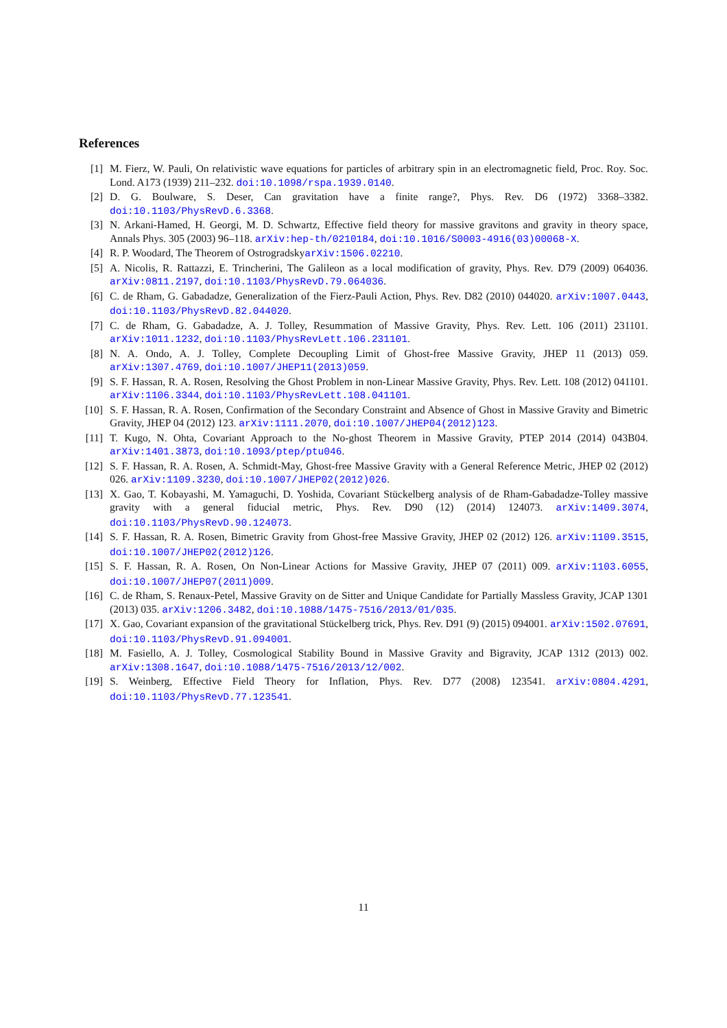References
[1] M. Fierz, W. Pauli, On relativistic wave equations for particles of arbitrary spin in an electromagnetic field, Proc. Roy. Soc. Lond. A173 (1939) 211–232. doi:10.1098/rspa.1939.0140.
[2] D. G. Boulware, S. Deser, Can gravitation have a finite range?, Phys. Rev. D6 (1972) 3368–3382. doi:10.1103/PhysRevD.6.3368.
[3] N. Arkani-Hamed, H. Georgi, M. D. Schwartz, Effective field theory for massive gravitons and gravity in theory space, Annals Phys. 305 (2003) 96–118. arXiv:hep-th/0210184, doi:10.1016/S0003-4916(03)00068-X.
[4] R. P. Woodard, The Theorem of OstrogradskyarXiv:1506.02210.
[5] A. Nicolis, R. Rattazzi, E. Trincherini, The Galileon as a local modification of gravity, Phys. Rev. D79 (2009) 064036. arXiv:0811.2197, doi:10.1103/PhysRevD.79.064036.
[6] C. de Rham, G. Gabadadze, Generalization of the Fierz-Pauli Action, Phys. Rev. D82 (2010) 044020. arXiv:1007.0443, doi:10.1103/PhysRevD.82.044020.
[7] C. de Rham, G. Gabadadze, A. J. Tolley, Resummation of Massive Gravity, Phys. Rev. Lett. 106 (2011) 231101. arXiv:1011.1232, doi:10.1103/PhysRevLett.106.231101.
[8] N. A. Ondo, A. J. Tolley, Complete Decoupling Limit of Ghost-free Massive Gravity, JHEP 11 (2013) 059. arXiv:1307.4769, doi:10.1007/JHEP11(2013)059.
[9] S. F. Hassan, R. A. Rosen, Resolving the Ghost Problem in non-Linear Massive Gravity, Phys. Rev. Lett. 108 (2012) 041101. arXiv:1106.3344, doi:10.1103/PhysRevLett.108.041101.
[10]
S. F. Hassan, R. A. Rosen, Confirmation of the Secondary Constraint and Absence of Ghost in Massive Gravity and Bimetric Gravity, JHEP 04 (2012) 123. arXiv:1111.2070, doi:10.1007/JHEP04(2012)123.
[11]
T. Kugo, N. Ohta, Covariant Approach to the No-ghost Theorem in Massive Gravity, PTEP 2014 (2014) 043B04. arXiv:1401.3873, doi:10.1093/ptep/ptu046.
[12]
S. F. Hassan, R. A. Rosen, A. Schmidt-May, Ghost-free Massive Gravity with a General Reference Metric, JHEP 02 (2012) 026. arXiv:1109.3230, doi:10.1007/JHEP02(2012)026.
[13]
X. Gao, T. Kobayashi, M. Yamaguchi, D. Yoshida, Covariant Stückelberg analysis of de Rham-Gabadadze-Tolley massive gravity with a general fiducial metric, Phys. Rev. D90 (12) (2014) 124073. arXiv:1409.3074, doi:10.1103/PhysRevD.90.124073.
[14]
S. F. Hassan, R. A. Rosen, Bimetric Gravity from Ghost-free Massive Gravity, JHEP 02 (2012) 126. arXiv:1109.3515, doi:10.1007/JHEP02(2012)126.
[15]
S. F. Hassan, R. A. Rosen, On Non-Linear Actions for Massive Gravity, JHEP 07 (2011) 009. arXiv:1103.6055, doi:10.1007/JHEP07(2011)009.
[16]
C. de Rham, S. Renaux-Petel, Massive Gravity on de Sitter and Unique Candidate for Partially Massless Gravity, JCAP 1301 (2013) 035. arXiv:1206.3482, doi:10.1088/1475-7516/2013/01/035.
[17]
X. Gao, Covariant expansion of the gravitational Stückelberg trick, Phys. Rev. D91 (9) (2015) 094001. arXiv:1502.07691, doi:10.1103/PhysRevD.91.094001.
[18]
M. Fasiello, A. J. Tolley, Cosmological Stability Bound in Massive Gravity and Bigravity, JCAP 1312 (2013) 002. arXiv:1308.1647, doi:10.1088/1475-7516/2013/12/002.
[19]
S. Weinberg, Effective Field Theory for Inflation, Phys. Rev. D77 (2008) 123541. arXiv:0804.4291, doi:10.1103/PhysRevD.77.123541.
11